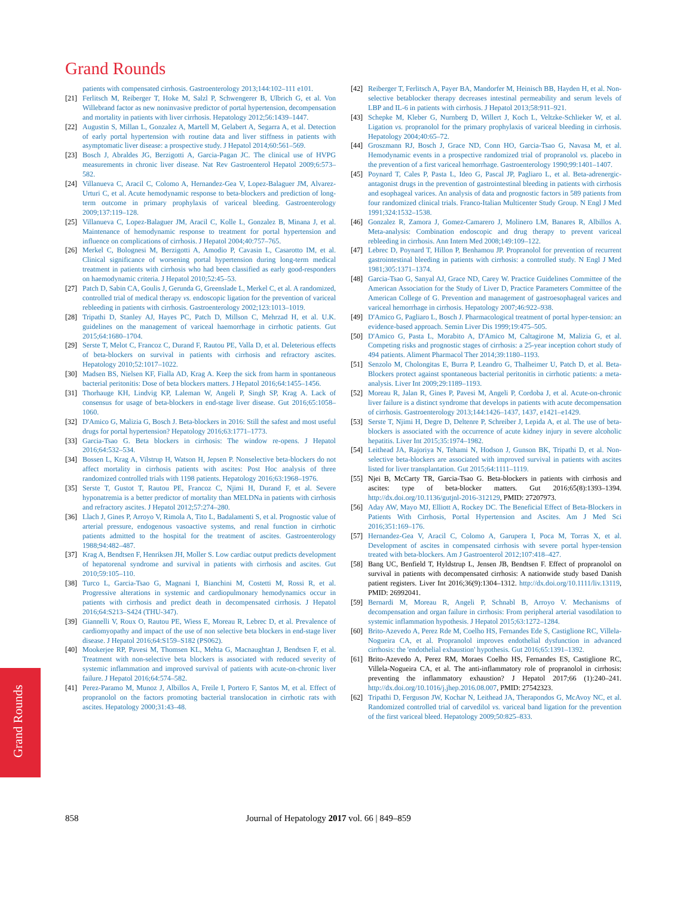Grand Rounds
patients with compensated cirrhosis. Gastroenterology 2013;144:102–111 e101.
[21] Ferlitsch M, Reiberger T, Hoke M, Salzl P, Schwengerer B, Ulbrich G, et al. Von Willebrand factor as new noninvasive predictor of portal hypertension, decompensation and mortality in patients with liver cirrhosis. Hepatology 2012;56:1439–1447.
[22] Augustin S, Millan L, Gonzalez A, Martell M, Gelabert A, Segarra A, et al. Detection of early portal hypertension with routine data and liver stiffness in patients with asymptomatic liver disease: a prospective study. J Hepatol 2014;60:561–569.
[23] Bosch J, Abraldes JG, Berzigotti A, Garcia-Pagan JC. The clinical use of HVPG measurements in chronic liver disease. Nat Rev Gastroenterol Hepatol 2009;6:573–582.
[24] Villanueva C, Aracil C, Colomo A, Hernandez-Gea V, Lopez-Balaguer JM, Alvarez-Urturi C, et al. Acute hemodynamic response to beta-blockers and prediction of long-term outcome in primary prophylaxis of variceal bleeding. Gastroenterology 2009;137:119–128.
[25] Villanueva C, Lopez-Balaguer JM, Aracil C, Kolle L, Gonzalez B, Minana J, et al. Maintenance of hemodynamic response to treatment for portal hypertension and influence on complications of cirrhosis. J Hepatol 2004;40:757–765.
[26] Merkel C, Bolognesi M, Berzigotti A, Amodio P, Cavasin L, Casarotto IM, et al. Clinical significance of worsening portal hypertension during long-term medical treatment in patients with cirrhosis who had been classified as early good-responders on haemodynamic criteria. J Hepatol 2010;52:45–53.
[27] Patch D, Sabin CA, Goulis J, Gerunda G, Greenslade L, Merkel C, et al. A randomized, controlled trial of medical therapy vs. endoscopic ligation for the prevention of variceal rebleeding in patients with cirrhosis. Gastroenterology 2002;123:1013–1019.
[28] Tripathi D, Stanley AJ, Hayes PC, Patch D, Millson C, Mehrzad H, et al. U.K. guidelines on the management of variceal haemorrhage in cirrhotic patients. Gut 2015;64:1680–1704.
[29] Serste T, Melot C, Francoz C, Durand F, Rautou PE, Valla D, et al. Deleterious effects of beta-blockers on survival in patients with cirrhosis and refractory ascites. Hepatology 2010;52:1017–1022.
[30] Madsen BS, Nielsen KF, Fialla AD, Krag A. Keep the sick from harm in spontaneous bacterial peritonitis: Dose of beta blockers matters. J Hepatol 2016;64:1455–1456.
[31] Thorhauge KH, Lindvig KP, Laleman W, Angeli P, Singh SP, Krag A. Lack of consensus for usage of beta-blockers in end-stage liver disease. Gut 2016;65:1058–1060.
[32] D'Amico G, Malizia G, Bosch J. Beta-blockers in 2016: Still the safest and most useful drugs for portal hypertension? Hepatology 2016;63:1771–1773.
[33] Garcia-Tsao G. Beta blockers in cirrhosis: The window re-opens. J Hepatol 2016;64:532–534.
[34] Bossen L, Krag A, Vilstrup H, Watson H, Jepsen P. Nonselective beta-blockers do not affect mortality in cirrhosis patients with ascites: Post Hoc analysis of three randomized controlled trials with 1198 patients. Hepatology 2016;63:1968–1976.
[35] Serste T, Gustot T, Rautou PE, Francoz C, Njimi H, Durand F, et al. Severe hyponatremia is a better predictor of mortality than MELDNa in patients with cirrhosis and refractory ascites. J Hepatol 2012;57:274–280.
[36] Llach J, Gines P, Arroyo V, Rimola A, Tito L, Badalamenti S, et al. Prognostic value of arterial pressure, endogenous vasoactive systems, and renal function in cirrhotic patients admitted to the hospital for the treatment of ascites. Gastroenterology 1988;94:482–487.
[37] Krag A, Bendtsen F, Henriksen JH, Moller S. Low cardiac output predicts development of hepatorenal syndrome and survival in patients with cirrhosis and ascites. Gut 2010;59:105–110.
[38] Turco L, Garcia-Tsao G, Magnani I, Bianchini M, Costetti M, Rossi R, et al. Progressive alterations in systemic and cardiopulmonary hemodynamics occur in patients with cirrhosis and predict death in decompensated cirrhosis. J Hepatol 2016;64:S213–S424 (THU-347).
[39] Giannelli V, Roux O, Rautou PE, Wiess E, Moreau R, Lebrec D, et al. Prevalence of cardiomyopathy and impact of the use of non selective beta blockers in end-stage liver disease. J Hepatol 2016;64:S159–S182 (PS062).
[40] Mookerjee RP, Pavesi M, Thomsen KL, Mehta G, Macnaughtan J, Bendtsen F, et al. Treatment with non-selective beta blockers is associated with reduced severity of systemic inflammation and improved survival of patients with acute-on-chronic liver failure. J Hepatol 2016;64:574–582.
[41] Perez-Paramo M, Munoz J, Albillos A, Freile I, Portero F, Santos M, et al. Effect of propranolol on the factors promoting bacterial translocation in cirrhotic rats with ascites. Hepatology 2000;31:43–48.
[42] Reiberger T, Ferlitsch A, Payer BA, Mandorfer M, Heinisch BB, Hayden H, et al. Non-selective betablocker therapy decreases intestinal permeability and serum levels of LBP and IL-6 in patients with cirrhosis. J Hepatol 2013;58:911–921.
[43] Schepke M, Kleber G, Nurnberg D, Willert J, Koch L, Veltzke-Schlieker W, et al. Ligation vs. propranolol for the primary prophylaxis of variceal bleeding in cirrhosis. Hepatology 2004;40:65–72.
[44] Groszmann RJ, Bosch J, Grace ND, Conn HO, Garcia-Tsao G, Navasa M, et al. Hemodynamic events in a prospective randomized trial of propranolol vs. placebo in the prevention of a first variceal hemorrhage. Gastroenterology 1990;99:1401–1407.
[45] Poynard T, Cales P, Pasta L, Ideo G, Pascal JP, Pagliaro L, et al. Beta-adrenergic-antagonist drugs in the prevention of gastrointestinal bleeding in patients with cirrhosis and esophageal varices. An analysis of data and prognostic factors in 589 patients from four randomized clinical trials. Franco-Italian Multicenter Study Group. N Engl J Med 1991;324:1532–1538.
[46] Gonzalez R, Zamora J, Gomez-Camarero J, Molinero LM, Banares R, Albillos A. Meta-analysis: Combination endoscopic and drug therapy to prevent variceal rebleeding in cirrhosis. Ann Intern Med 2008;149:109–122.
[47] Lebrec D, Poynard T, Hillon P, Benhamou JP. Propranolol for prevention of recurrent gastrointestinal bleeding in patients with cirrhosis: a controlled study. N Engl J Med 1981;305:1371–1374.
[48] Garcia-Tsao G, Sanyal AJ, Grace ND, Carey W. Practice Guidelines Committee of the American Association for the Study of Liver D, Practice Parameters Committee of the American College of G. Prevention and management of gastroesophageal varices and variceal hemorrhage in cirrhosis. Hepatology 2007;46:922–938.
[49] D'Amico G, Pagliaro L, Bosch J. Pharmacological treatment of portal hyper-tension: an evidence-based approach. Semin Liver Dis 1999;19:475–505.
[50] D'Amico G, Pasta L, Morabito A, D'Amico M, Caltagirone M, Malizia G, et al. Competing risks and prognostic stages of cirrhosis: a 25-year inception cohort study of 494 patients. Aliment Pharmacol Ther 2014;39:1180–1193.
[51] Senzolo M, Cholongitas E, Burra P, Leandro G, Thalheimer U, Patch D, et al. Beta-Blockers protect against spontaneous bacterial peritonitis in cirrhotic patients: a meta-analysis. Liver Int 2009;29:1189–1193.
[52] Moreau R, Jalan R, Gines P, Pavesi M, Angeli P, Cordoba J, et al. Acute-on-chronic liver failure is a distinct syndrome that develops in patients with acute decompensation of cirrhosis. Gastroenterology 2013;144:1426–1437, 1437, e1421–e1429.
[53] Serste T, Njimi H, Degre D, Deltenre P, Schreiber J, Lepida A, et al. The use of beta-blockers is associated with the occurrence of acute kidney injury in severe alcoholic hepatitis. Liver Int 2015;35:1974–1982.
[54] Leithead JA, Rajoriya N, Tehami N, Hodson J, Gunson BK, Tripathi D, et al. Non-selective beta-blockers are associated with improved survival in patients with ascites listed for liver transplantation. Gut 2015;64:1111–1119.
[55] Njei B, McCarty TR, Garcia-Tsao G. Beta-blockers in patients with cirrhosis and ascites: type of beta-blocker matters. Gut 2016;65(8):1393–1394. http://dx.doi.org/10.1136/gutjnl-2016-312129, PMID: 27207973.
[56] Aday AW, Mayo MJ, Elliott A, Rockey DC. The Beneficial Effect of Beta-Blockers in Patients With Cirrhosis, Portal Hypertension and Ascites. Am J Med Sci 2016;351:169–176.
[57] Hernandez-Gea V, Aracil C, Colomo A, Garupera I, Poca M, Torras X, et al. Development of ascites in compensated cirrhosis with severe portal hyper-tension treated with beta-blockers. Am J Gastroenterol 2012;107:418–427.
[58] Bang UC, Benfield T, Hyldstrup L, Jensen JB, Bendtsen F. Effect of propranolol on survival in patients with decompensated cirrhosis: A nationwide study based Danish patient registers. Liver Int 2016;36(9):1304–1312. http://dx.doi.org/10.1111/liv.13119, PMID: 26992041.
[59] Bernardi M, Moreau R, Angeli P, Schnabl B, Arroyo V. Mechanisms of decompensation and organ failure in cirrhosis: From peripheral arterial vasodilation to systemic inflammation hypothesis. J Hepatol 2015;63:1272–1284.
[60] Brito-Azevedo A, Perez Rde M, Coelho HS, Fernandes Ede S, Castiglione RC, Villela-Nogueira CA, et al. Propranolol improves endothelial dysfunction in advanced cirrhosis: the 'endothelial exhaustion' hypothesis. Gut 2016;65:1391–1392.
[61] Brito-Azevedo A, Perez RM, Moraes Coelho HS, Fernandes ES, Castiglione RC, Villela-Nogueira CA, et al. The anti-inflammatory role of propranolol in cirrhosis: preventing the inflammatory exhaustion? J Hepatol 2017;66 (1):240–241. http://dx.doi.org/10.1016/j.jhep.2016.08.007, PMID: 27542323.
[62] Tripathi D, Ferguson JW, Kochar N, Leithead JA, Therapondos G, McAvoy NC, et al. Randomized controlled trial of carvedilol vs. variceal band ligation for the prevention of the first variceal bleed. Hepatology 2009;50:825–833.
Grand Rounds
858 Journal of Hepatology 2017 vol. 66 | 849–859